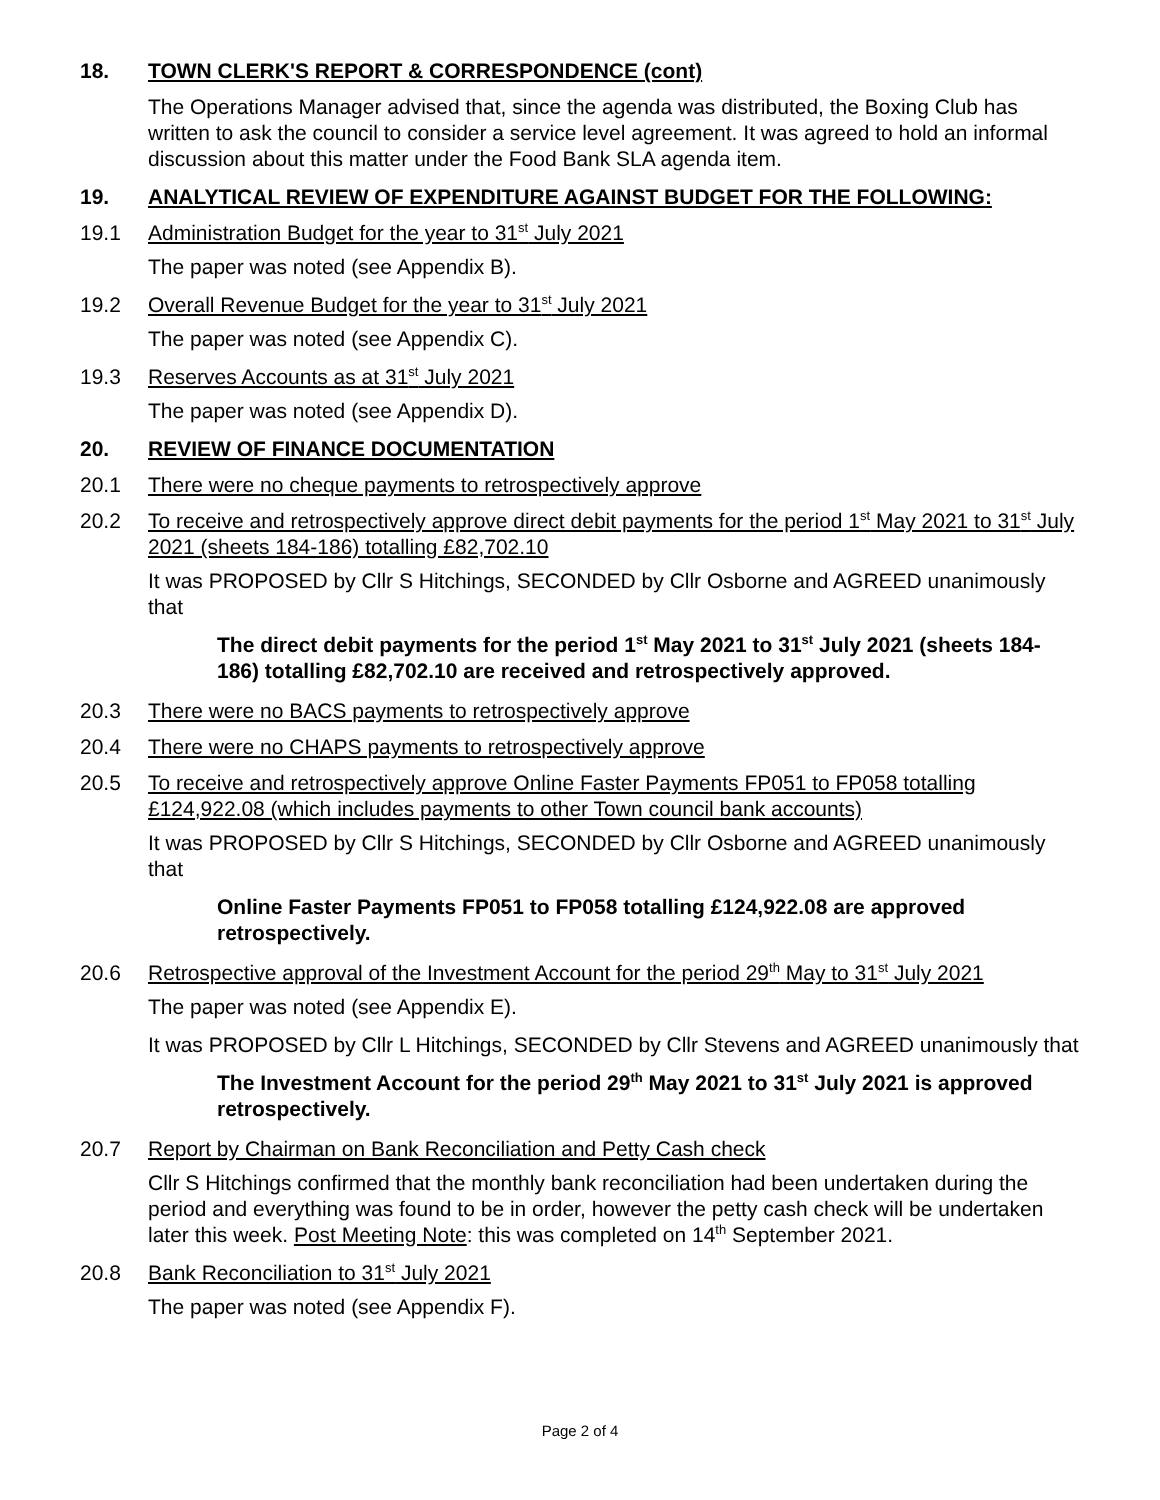18. TOWN CLERK'S REPORT & CORRESPONDENCE (cont)
The Operations Manager advised that, since the agenda was distributed, the Boxing Club has written to ask the council to consider a service level agreement. It was agreed to hold an informal discussion about this matter under the Food Bank SLA agenda item.
19. ANALYTICAL REVIEW OF EXPENDITURE AGAINST BUDGET FOR THE FOLLOWING:
19.1 Administration Budget for the year to 31<sup>st</sup> July 2021
The paper was noted (see Appendix B).
19.2 Overall Revenue Budget for the year to 31<sup>st</sup> July 2021
The paper was noted (see Appendix C).
19.3 Reserves Accounts as at 31<sup>st</sup> July 2021
The paper was noted (see Appendix D).
20. REVIEW OF FINANCE DOCUMENTATION
20.1 There were no cheque payments to retrospectively approve
20.2 To receive and retrospectively approve direct debit payments for the period 1<sup>st</sup> May 2021 to 31<sup>st</sup> July 2021 (sheets 184-186) totalling £82,702.10
It was PROPOSED by Cllr S Hitchings, SECONDED by Cllr Osborne and AGREED unanimously that
The direct debit payments for the period 1<sup>st</sup> May 2021 to 31<sup>st</sup> July 2021 (sheets 184-186) totalling £82,702.10 are received and retrospectively approved.
20.3 There were no BACS payments to retrospectively approve
20.4 There were no CHAPS payments to retrospectively approve
20.5 To receive and retrospectively approve Online Faster Payments FP051 to FP058 totalling £124,922.08 (which includes payments to other Town council bank accounts)
It was PROPOSED by Cllr S Hitchings, SECONDED by Cllr Osborne and AGREED unanimously that
Online Faster Payments FP051 to FP058 totalling £124,922.08 are approved retrospectively.
20.6 Retrospective approval of the Investment Account for the period 29<sup>th</sup> May to 31<sup>st</sup> July 2021
The paper was noted (see Appendix E).
It was PROPOSED by Cllr L Hitchings, SECONDED by Cllr Stevens and AGREED unanimously that
The Investment Account for the period 29<sup>th</sup> May 2021 to 31<sup>st</sup> July 2021 is approved retrospectively.
20.7 Report by Chairman on Bank Reconciliation and Petty Cash check
Cllr S Hitchings confirmed that the monthly bank reconciliation had been undertaken during the period and everything was found to be in order, however the petty cash check will be undertaken later this week. Post Meeting Note: this was completed on 14<sup>th</sup> September 2021.
20.8 Bank Reconciliation to 31<sup>st</sup> July 2021
The paper was noted (see Appendix F).
Page 2 of 4